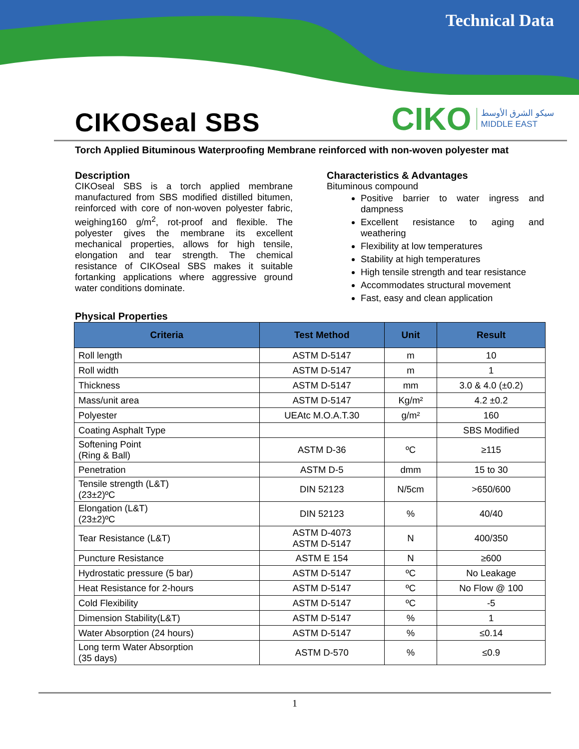Technical Data
CIKOSeal SBS
CIKO سيكو الشرق الأوسط
MIDDLE EAST
Torch Applied Bituminous Waterproofing Membrane reinforced with non-woven polyester mat
Description
CIKOseal SBS is a torch applied membrane manufactured from SBS modified distilled bitumen, reinforced with core of non-woven polyester fabric, weighing160 g/m<sup>2</sup>, rot-proof and flexible. The polyester gives the membrane its excellent mechanical properties, allows for high tensile, elongation and tear strength. The chemical resistance of CIKOseal SBS makes it suitable fortanking applications where aggressive ground water conditions dominate.
Characteristics & Advantages
Bituminous compound
Positive barrier to water ingress and dampness
Excellent resistance to aging and weathering
Flexibility at low temperatures
Stability at high temperatures
High tensile strength and tear resistance
Accommodates structural movement
Fast, easy and clean application
Physical Properties
| Criteria | Test Method | Unit | Result |
| --- | --- | --- | --- |
| Roll length | ASTM D-5147 | m | 10 |
| Roll width | ASTM D-5147 | m | 1 |
| Thickness | ASTM D-5147 | mm | 3.0 & 4.0 (±0.2) |
| Mass/unit area | ASTM D-5147 | Kg/m² | 4.2 ±0.2 |
| Polyester | UEAtc M.O.A.T.30 | g/m² | 160 |
| Coating Asphalt Type | | | SBS Modified |
| Softening Point (Ring & Ball) | ASTM D-36 | ºC | ≥115 |
| Penetration | ASTM D-5 | dmm | 15 to 30 |
| Tensile strength (L&T) (23±2)ºC | DIN 52123 | N/5cm | >650/600 |
| Elongation (L&T) (23±2)ºC | DIN 52123 | % | 40/40 |
| Tear Resistance (L&T) | ASTM D-4073 ASTM D-5147 | N | 400/350 |
| Puncture Resistance | ASTM E 154 | N | ≥600 |
| Hydrostatic pressure (5 bar) | ASTM D-5147 | ºC | No Leakage |
| Heat Resistance for 2-hours | ASTM D-5147 | ºC | No Flow @ 100 |
| Cold Flexibility | ASTM D-5147 | ºC | -5 |
| Dimension Stability(L&T) | ASTM D-5147 | % | 1 |
| Water Absorption (24 hours) | ASTM D-5147 | % | ≤0.14 |
| Long term Water Absorption (35 days) | ASTM D-570 | % | ≤0.9 |
1